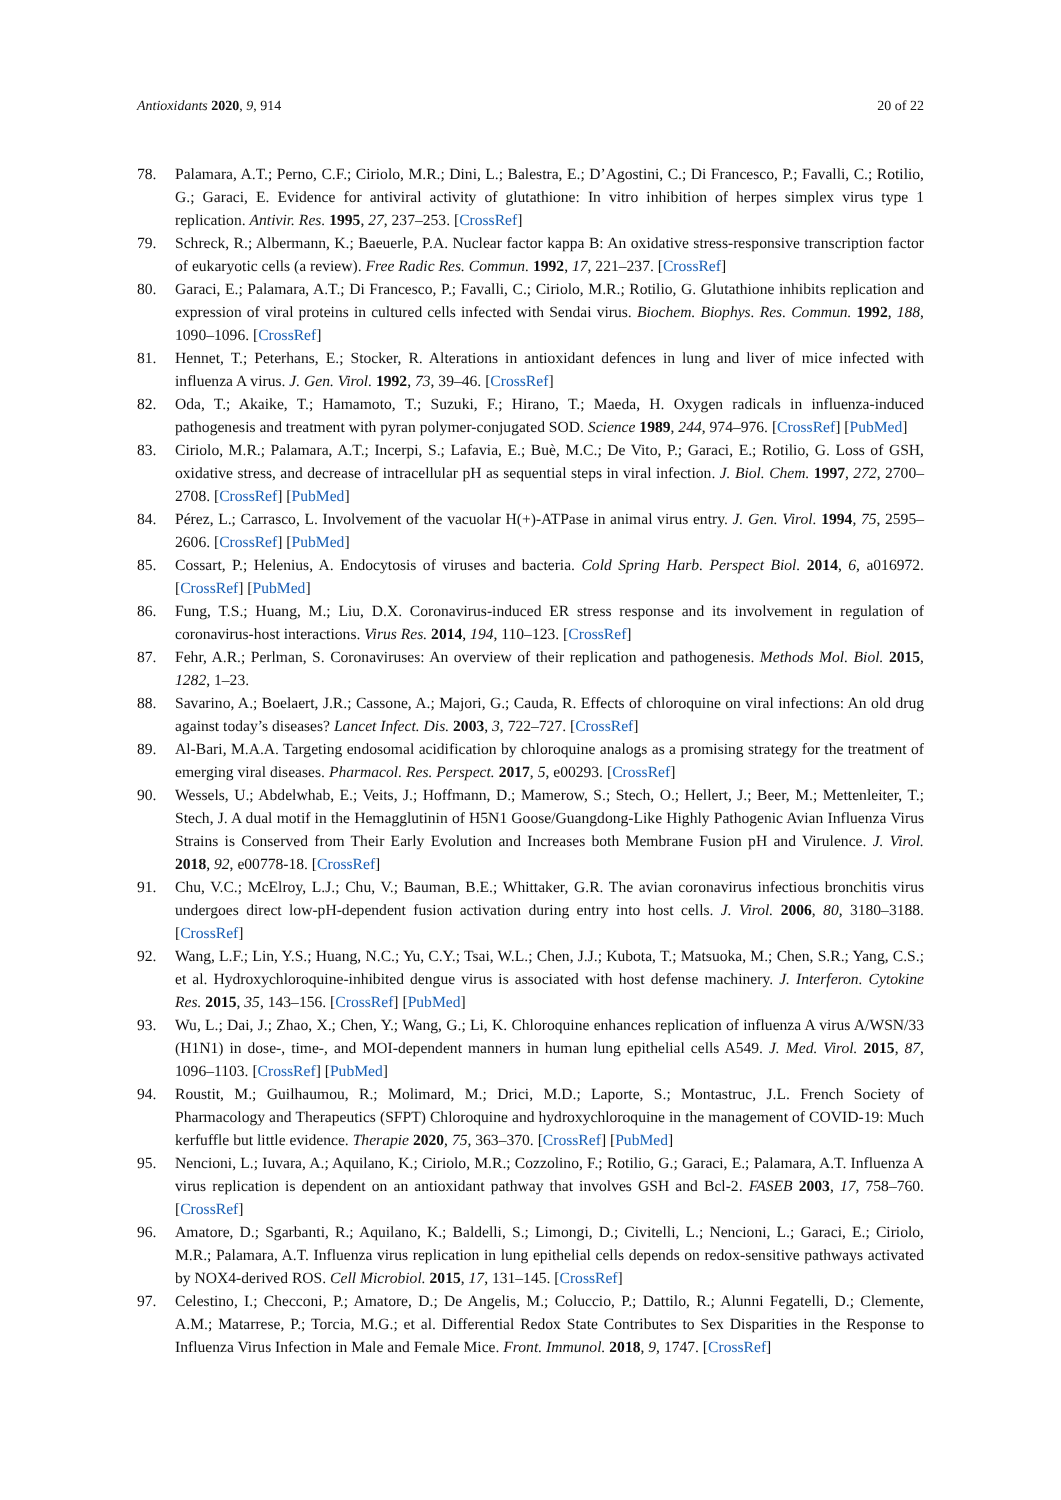Antioxidants 2020, 9, 914 20 of 22
78. Palamara, A.T.; Perno, C.F.; Ciriolo, M.R.; Dini, L.; Balestra, E.; D’Agostini, C.; Di Francesco, P.; Favalli, C.; Rotilio, G.; Garaci, E. Evidence for antiviral activity of glutathione: In vitro inhibition of herpes simplex virus type 1 replication. Antivir. Res. 1995, 27, 237–253. [CrossRef]
79. Schreck, R.; Albermann, K.; Baeuerle, P.A. Nuclear factor kappa B: An oxidative stress-responsive transcription factor of eukaryotic cells (a review). Free Radic Res. Commun. 1992, 17, 221–237. [CrossRef]
80. Garaci, E.; Palamara, A.T.; Di Francesco, P.; Favalli, C.; Ciriolo, M.R.; Rotilio, G. Glutathione inhibits replication and expression of viral proteins in cultured cells infected with Sendai virus. Biochem. Biophys. Res. Commun. 1992, 188, 1090–1096. [CrossRef]
81. Hennet, T.; Peterhans, E.; Stocker, R. Alterations in antioxidant defences in lung and liver of mice infected with influenza A virus. J. Gen. Virol. 1992, 73, 39–46. [CrossRef]
82. Oda, T.; Akaike, T.; Hamamoto, T.; Suzuki, F.; Hirano, T.; Maeda, H. Oxygen radicals in influenza-induced pathogenesis and treatment with pyran polymer-conjugated SOD. Science 1989, 244, 974–976. [CrossRef] [PubMed]
83. Ciriolo, M.R.; Palamara, A.T.; Incerpi, S.; Lafavia, E.; Buè, M.C.; De Vito, P.; Garaci, E.; Rotilio, G. Loss of GSH, oxidative stress, and decrease of intracellular pH as sequential steps in viral infection. J. Biol. Chem. 1997, 272, 2700–2708. [CrossRef] [PubMed]
84. Pérez, L.; Carrasco, L. Involvement of the vacuolar H(+)-ATPase in animal virus entry. J. Gen. Virol. 1994, 75, 2595–2606. [CrossRef] [PubMed]
85. Cossart, P.; Helenius, A. Endocytosis of viruses and bacteria. Cold Spring Harb. Perspect Biol. 2014, 6, a016972. [CrossRef] [PubMed]
86. Fung, T.S.; Huang, M.; Liu, D.X. Coronavirus-induced ER stress response and its involvement in regulation of coronavirus-host interactions. Virus Res. 2014, 194, 110–123. [CrossRef]
87. Fehr, A.R.; Perlman, S. Coronaviruses: An overview of their replication and pathogenesis. Methods Mol. Biol. 2015, 1282, 1–23.
88. Savarino, A.; Boelaert, J.R.; Cassone, A.; Majori, G.; Cauda, R. Effects of chloroquine on viral infections: An old drug against today’s diseases? Lancet Infect. Dis. 2003, 3, 722–727. [CrossRef]
89. Al-Bari, M.A.A. Targeting endosomal acidification by chloroquine analogs as a promising strategy for the treatment of emerging viral diseases. Pharmacol. Res. Perspect. 2017, 5, e00293. [CrossRef]
90. Wessels, U.; Abdelwhab, E.; Veits, J.; Hoffmann, D.; Mamerow, S.; Stech, O.; Hellert, J.; Beer, M.; Mettenleiter, T.; Stech, J. A dual motif in the Hemagglutinin of H5N1 Goose/Guangdong-Like Highly Pathogenic Avian Influenza Virus Strains is Conserved from Their Early Evolution and Increases both Membrane Fusion pH and Virulence. J. Virol. 2018, 92, e00778-18. [CrossRef]
91. Chu, V.C.; McElroy, L.J.; Chu, V.; Bauman, B.E.; Whittaker, G.R. The avian coronavirus infectious bronchitis virus undergoes direct low-pH-dependent fusion activation during entry into host cells. J. Virol. 2006, 80, 3180–3188. [CrossRef]
92. Wang, L.F.; Lin, Y.S.; Huang, N.C.; Yu, C.Y.; Tsai, W.L.; Chen, J.J.; Kubota, T.; Matsuoka, M.; Chen, S.R.; Yang, C.S.; et al. Hydroxychloroquine-inhibited dengue virus is associated with host defense machinery. J. Interferon. Cytokine Res. 2015, 35, 143–156. [CrossRef] [PubMed]
93. Wu, L.; Dai, J.; Zhao, X.; Chen, Y.; Wang, G.; Li, K. Chloroquine enhances replication of influenza A virus A/WSN/33 (H1N1) in dose-, time-, and MOI-dependent manners in human lung epithelial cells A549. J. Med. Virol. 2015, 87, 1096–1103. [CrossRef] [PubMed]
94. Roustit, M.; Guilhaumou, R.; Molimard, M.; Drici, M.D.; Laporte, S.; Montastruc, J.L. French Society of Pharmacology and Therapeutics (SFPT) Chloroquine and hydroxychloroquine in the management of COVID-19: Much kerfuffle but little evidence. Therapie 2020, 75, 363–370. [CrossRef] [PubMed]
95. Nencioni, L.; Iuvara, A.; Aquilano, K.; Ciriolo, M.R.; Cozzolino, F.; Rotilio, G.; Garaci, E.; Palamara, A.T. Influenza A virus replication is dependent on an antioxidant pathway that involves GSH and Bcl-2. FASEB 2003, 17, 758–760. [CrossRef]
96. Amatore, D.; Sgarbanti, R.; Aquilano, K.; Baldelli, S.; Limongi, D.; Civitelli, L.; Nencioni, L.; Garaci, E.; Ciriolo, M.R.; Palamara, A.T. Influenza virus replication in lung epithelial cells depends on redox-sensitive pathways activated by NOX4-derived ROS. Cell Microbiol. 2015, 17, 131–145. [CrossRef]
97. Celestino, I.; Checconi, P.; Amatore, D.; De Angelis, M.; Coluccio, P.; Dattilo, R.; Alunni Fegatelli, D.; Clemente, A.M.; Matarrese, P.; Torcia, M.G.; et al. Differential Redox State Contributes to Sex Disparities in the Response to Influenza Virus Infection in Male and Female Mice. Front. Immunol. 2018, 9, 1747. [CrossRef]